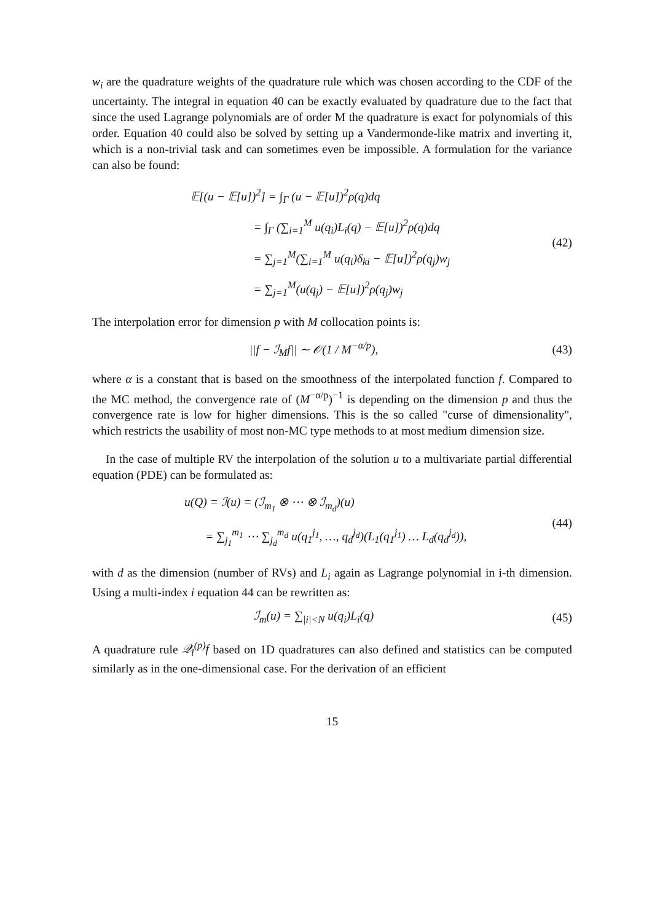w<sub>i</sub> are the quadrature weights of the quadrature rule which was chosen according to the CDF of the uncertainty. The integral in equation 40 can be exactly evaluated by quadrature due to the fact that since the used Lagrange polynomials are of order M the quadrature is exact for polynomials of this order. Equation 40 could also be solved by setting up a Vandermonde-like matrix and inverting it, which is a non-trivial task and can sometimes even be impossible. A formulation for the variance can also be found:
𝔼[(u − 𝔼[u])<sup>2</sup>] = ∫<sub>Γ</sub> (u − 𝔼[u])<sup>2</sup>ρ(q)dq
= ∫<sub>Γ</sub> (∑<sub>i=1</sub><sup>M</sup> u(q<sub>i</sub>)L<sub>i</sub>(q) − 𝔼[u])<sup>2</sup>ρ(q)dq
= ∑<sub>j=1</sub><sup>M</sup>(∑<sub>i=1</sub><sup>M</sup> u(q<sub>i</sub>)δ<sub>ki</sub> − 𝔼[u])<sup>2</sup>ρ(q<sub>j</sub>)w<sub>j</sub>
= ∑<sub>j=1</sub><sup>M</sup>(u(q<sub>j</sub>) − 𝔼[u])<sup>2</sup>ρ(q<sub>j</sub>)w<sub>j</sub>
(42)
The interpolation error for dimension p with M collocation points is:
||f − ℐ<sub>M</sub>f|| ∼ 𝒪(1 / M<sup>−α/p</sup>), (43)
where α is a constant that is based on the smoothness of the interpolated function f. Compared to the MC method, the convergence rate of (M<sup>−α/p</sup>)<sup>−1</sup> is depending on the dimension p and thus the convergence rate is low for higher dimensions. This is the so called "curse of dimensionality", which restricts the usability of most non-MC type methods to at most medium dimension size.
In the case of multiple RV the interpolation of the solution u to a multivariate partial differential equation (PDE) can be formulated as:
u(Q) = ℐ(u) = (ℐ<sub>m<sub>1</sub></sub> ⊗ ⋯ ⊗ ℐ<sub>m<sub>d</sub></sub>)(u)
= ∑<sub>j<sub>1</sub></sub><sup>m<sub>1</sub></sup> ⋯ ∑<sub>j<sub>d</sub></sub><sup>m<sub>d</sub></sup> u(q<sub>1</sub><sup>j<sub>1</sub></sup>, …, q<sub>d</sub><sup>j<sub>d</sub></sup>)(L<sub>1</sub>(q<sub>1</sub><sup>j<sub>1</sub></sup>) … L<sub>d</sub>(q<sub>d</sub><sup>j<sub>d</sub></sup>)),
(44)
with d as the dimension (number of RVs) and L<sub>i</sub> again as Lagrange polynomial in i-th dimension. Using a multi-index i equation 44 can be rewritten as:
ℐ<sub>m</sub>(u) = ∑<sub>|i|<N</sub> u(q<sub>i</sub>)L<sub>i</sub>(q) (45)
A quadrature rule 𝒬<sub>l</sub><sup>(p)</sup>f based on 1D quadratures can also defined and statistics can be computed similarly as in the one-dimensional case. For the derivation of an efficient
15